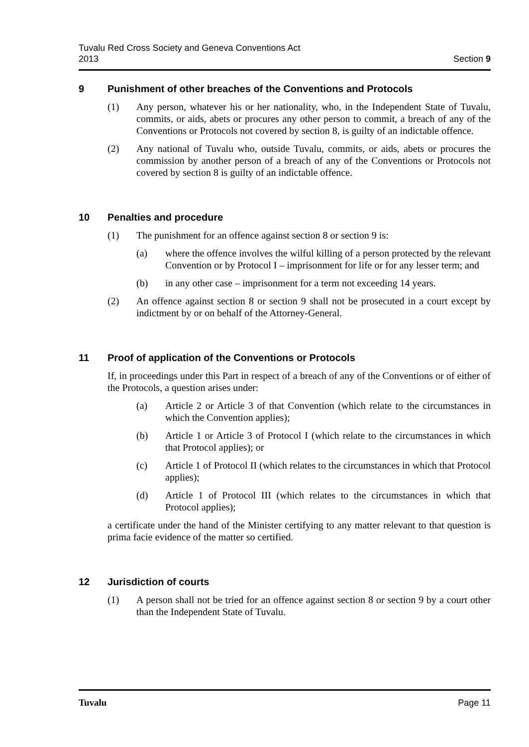Tuvalu Red Cross Society and Geneva Conventions Act
2013
Section 9
9 Punishment of other breaches of the Conventions and Protocols
(1) Any person, whatever his or her nationality, who, in the Independent State of Tuvalu, commits, or aids, abets or procures any other person to commit, a breach of any of the Conventions or Protocols not covered by section 8, is guilty of an indictable offence.
(2) Any national of Tuvalu who, outside Tuvalu, commits, or aids, abets or procures the commission by another person of a breach of any of the Conventions or Protocols not covered by section 8 is guilty of an indictable offence.
10 Penalties and procedure
(1) The punishment for an offence against section 8 or section 9 is:
(a) where the offence involves the wilful killing of a person protected by the relevant Convention or by Protocol I – imprisonment for life or for any lesser term; and
(b) in any other case – imprisonment for a term not exceeding 14 years.
(2) An offence against section 8 or section 9 shall not be prosecuted in a court except by indictment by or on behalf of the Attorney-General.
11 Proof of application of the Conventions or Protocols
If, in proceedings under this Part in respect of a breach of any of the Conventions or of either of the Protocols, a question arises under:
(a) Article 2 or Article 3 of that Convention (which relate to the circumstances in which the Convention applies);
(b) Article 1 or Article 3 of Protocol I (which relate to the circumstances in which that Protocol applies); or
(c) Article 1 of Protocol II (which relates to the circumstances in which that Protocol applies);
(d) Article 1 of Protocol III (which relates to the circumstances in which that Protocol applies);
a certificate under the hand of the Minister certifying to any matter relevant to that question is prima facie evidence of the matter so certified.
12 Jurisdiction of courts
(1) A person shall not be tried for an offence against section 8 or section 9 by a court other than the Independent State of Tuvalu.
Tuvalu Page 11